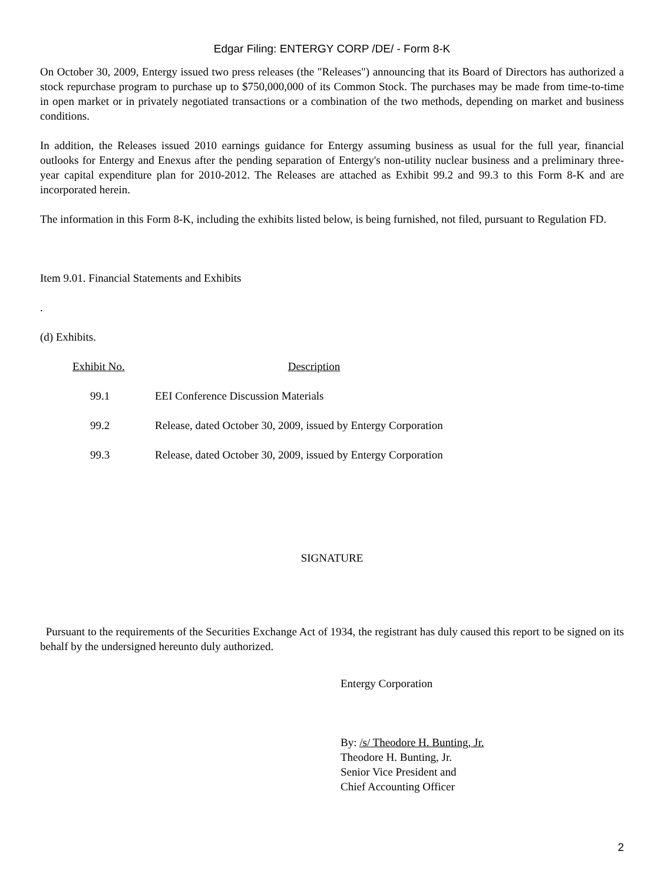Edgar Filing: ENTERGY CORP /DE/ - Form 8-K
On October 30, 2009, Entergy issued two press releases (the "Releases") announcing that its Board of Directors has authorized a stock repurchase program to purchase up to $750,000,000 of its Common Stock. The purchases may be made from time-to-time in open market or in privately negotiated transactions or a combination of the two methods, depending on market and business conditions.
In addition, the Releases issued 2010 earnings guidance for Entergy assuming business as usual for the full year, financial outlooks for Entergy and Enexus after the pending separation of Entergy's non-utility nuclear business and a preliminary three-year capital expenditure plan for 2010-2012. The Releases are attached as Exhibit 99.2 and 99.3 to this Form 8-K and are incorporated herein.
The information in this Form 8-K, including the exhibits listed below, is being furnished, not filed, pursuant to Regulation FD.
Item 9.01. Financial Statements and Exhibits
.
(d) Exhibits.
| Exhibit No. | Description |
| --- | --- |
| 99.1 | EEI Conference Discussion Materials |
| 99.2 | Release, dated October 30, 2009, issued by Entergy Corporation |
| 99.3 | Release, dated October 30, 2009, issued by Entergy Corporation |
SIGNATURE
Pursuant to the requirements of the Securities Exchange Act of 1934, the registrant has duly caused this report to be signed on its behalf by the undersigned hereunto duly authorized.
Entergy Corporation
By: /s/ Theodore H. Bunting, Jr.
Theodore H. Bunting, Jr.
Senior Vice President and
Chief Accounting Officer
2